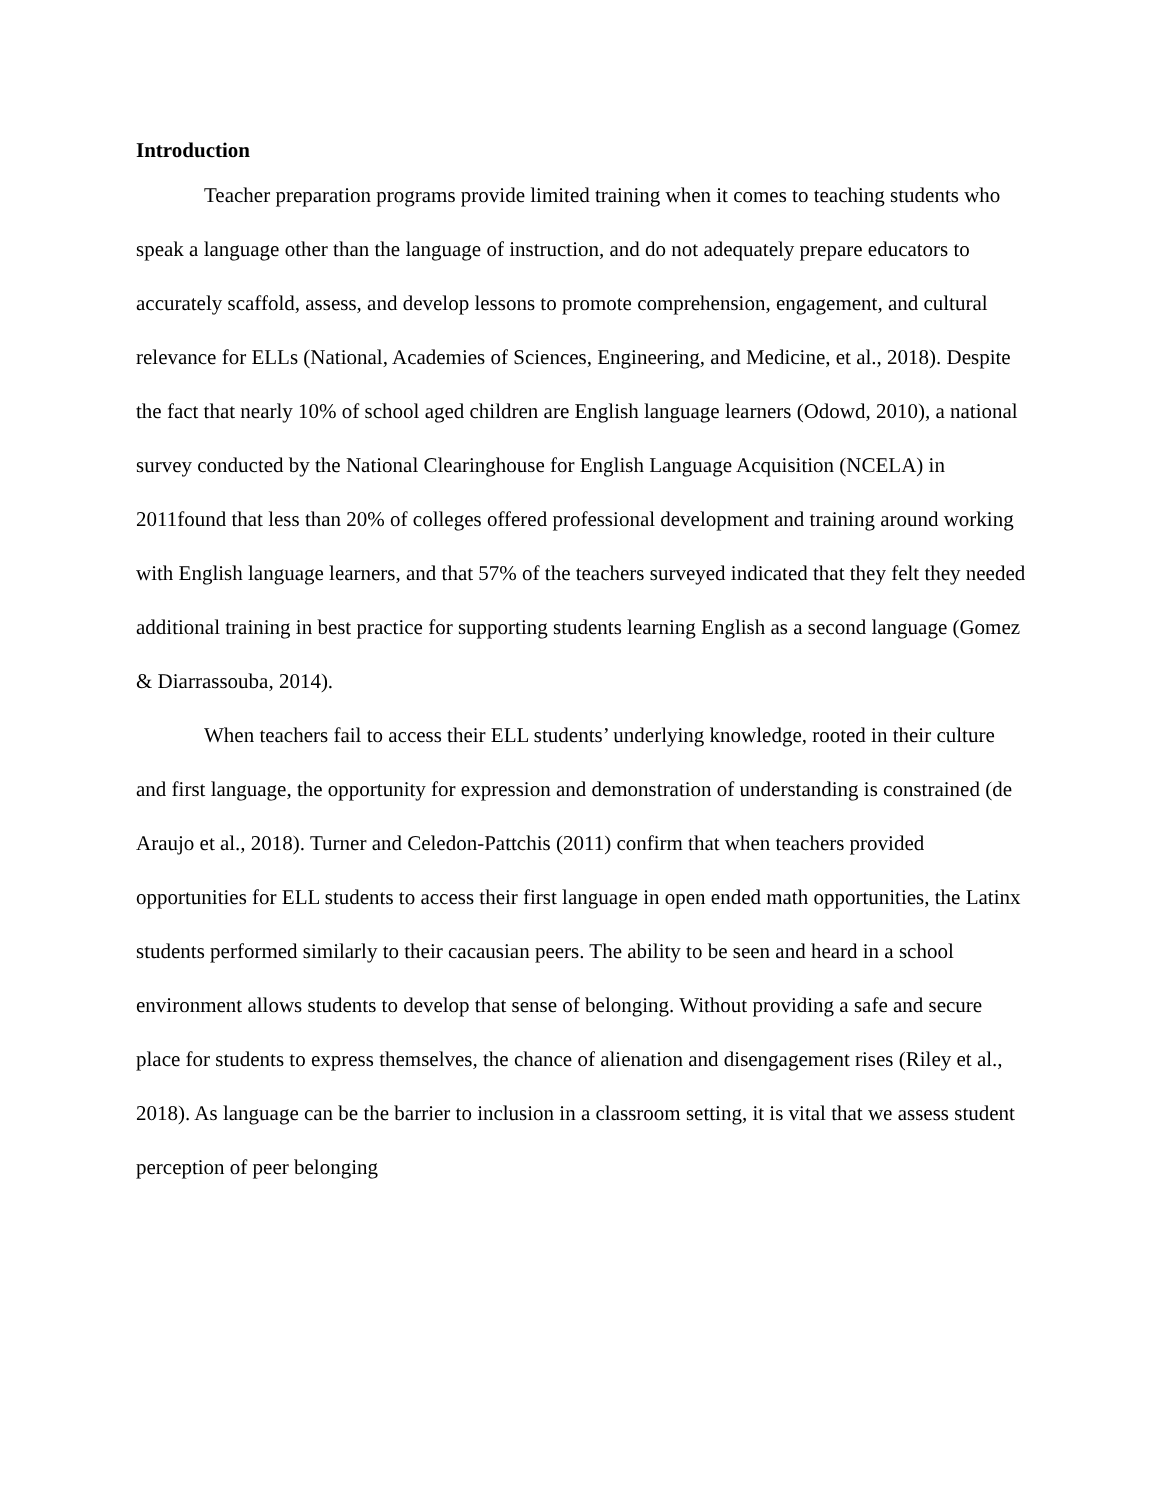Introduction
Teacher preparation programs provide limited training when it comes to teaching students who speak a language other than the language of instruction, and do not adequately prepare educators to accurately scaffold, assess, and develop lessons to promote comprehension, engagement, and cultural relevance for ELLs (National, Academies of Sciences, Engineering, and Medicine, et al., 2018). Despite the fact that nearly 10% of school aged children are English language learners (Odowd, 2010), a national survey conducted by the National Clearinghouse for English Language Acquisition (NCELA) in 2011found that less than 20% of colleges offered professional development and training around working with English language learners, and that 57% of the teachers surveyed indicated that they felt they needed additional training in best practice for supporting students learning English as a second language (Gomez & Diarrassouba, 2014).
When teachers fail to access their ELL students’ underlying knowledge, rooted in their culture and first language, the opportunity for expression and demonstration of understanding is constrained (de Araujo et al., 2018). Turner and Celedon-Pattchis (2011) confirm that when teachers provided opportunities for ELL students to access their first language in open ended math opportunities, the Latinx students performed similarly to their cacausian peers. The ability to be seen and heard in a school environment allows students to develop that sense of belonging. Without providing a safe and secure place for students to express themselves, the chance of alienation and disengagement rises (Riley et al., 2018). As language can be the barrier to inclusion in a classroom setting, it is vital that we assess student perception of peer belonging